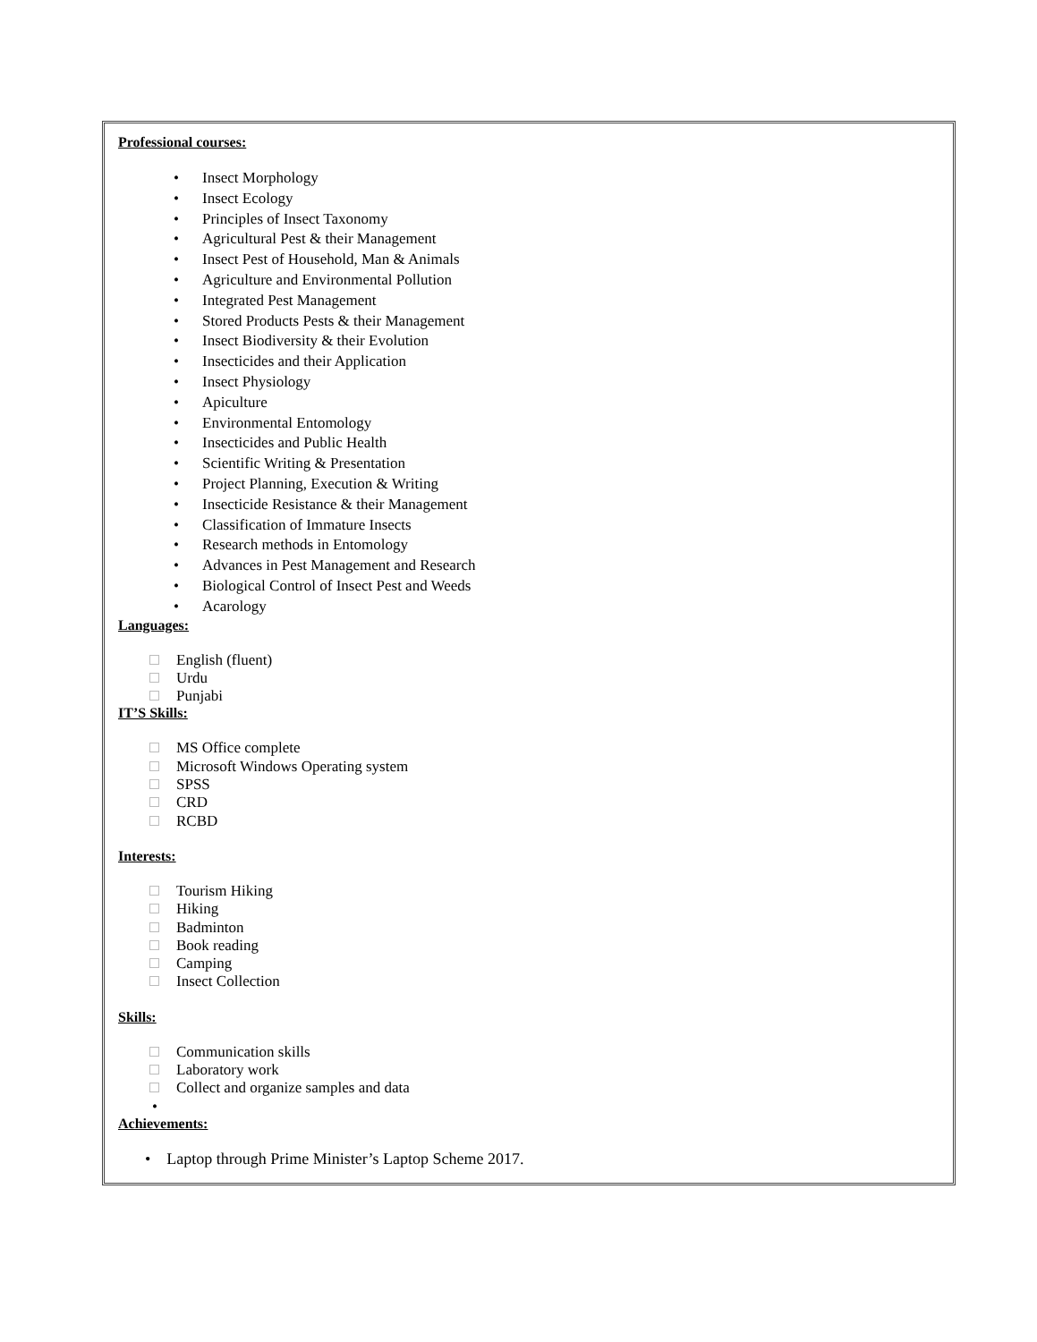Professional courses:
• Insect Morphology
• Insect Ecology
• Principles of Insect Taxonomy
• Agricultural Pest & their Management
• Insect Pest of Household, Man & Animals
• Agriculture and Environmental Pollution
• Integrated Pest Management
• Stored Products Pests & their Management
• Insect Biodiversity & their Evolution
• Insecticides and their Application
• Insect Physiology
• Apiculture
• Environmental Entomology
• Insecticides and Public Health
• Scientific Writing & Presentation
• Project Planning, Execution & Writing
• Insecticide Resistance & their Management
• Classification of Immature Insects
• Research methods in Entomology
• Advances in Pest Management and Research
• Biological Control of Insect Pest and Weeds
• Acarology
Languages:
English (fluent)
Urdu
Punjabi
IT’S Skills:
MS Office complete
Microsoft Windows Operating system
SPSS
CRD
RCBD
Interests:
Tourism Hiking
Hiking
Badminton
Book reading
Camping
Insect Collection
Skills:
Communication skills
Laboratory work
Collect and organize samples and data
•
Achievements:
• Laptop through Prime Minister’s Laptop Scheme 2017.